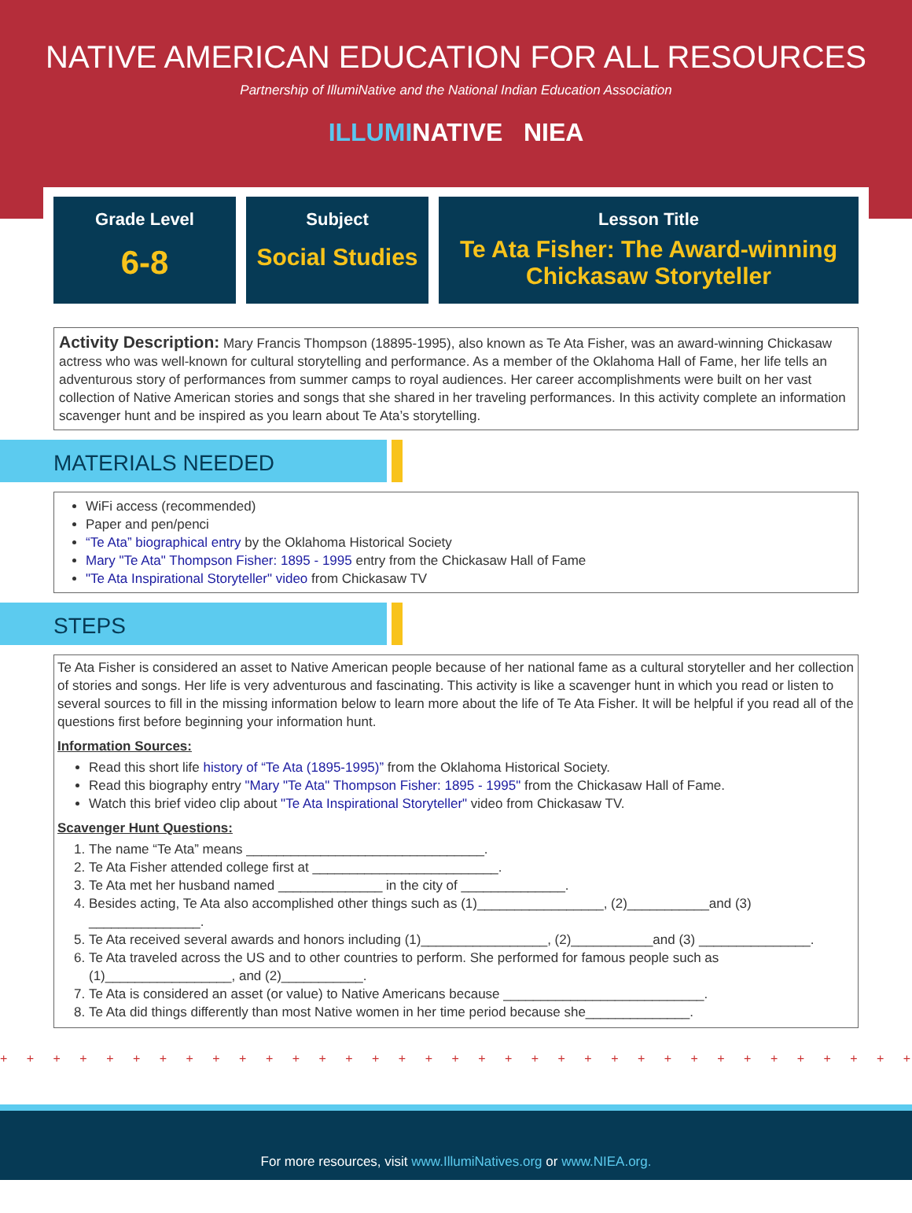NATIVE AMERICAN EDUCATION FOR ALL RESOURCES
Partnership of IllumiNative and the National Indian Education Association
ILLUMINATIVE NIEA
Grade Level
6-8
Subject
Social Studies
Lesson Title
Te Ata Fisher: The Award-winning Chickasaw Storyteller
Activity Description: Mary Francis Thompson (18895-1995), also known as Te Ata Fisher, was an award-winning Chickasaw actress who was well-known for cultural storytelling and performance. As a member of the Oklahoma Hall of Fame, her life tells an adventurous story of performances from summer camps to royal audiences. Her career accomplishments were built on her vast collection of Native American stories and songs that she shared in her traveling performances. In this activity complete an information scavenger hunt and be inspired as you learn about Te Ata’s storytelling.
MATERIALS NEEDED
WiFi access (recommended)
Paper and pen/penci
“Te Ata” biographical entry by the Oklahoma Historical Society
Mary "Te Ata" Thompson Fisher: 1895 - 1995 entry from the Chickasaw Hall of Fame
"Te Ata Inspirational Storyteller" video from Chickasaw TV
STEPS
Te Ata Fisher is considered an asset to Native American people because of her national fame as a cultural storyteller and her collection of stories and songs. Her life is very adventurous and fascinating. This activity is like a scavenger hunt in which you read or listen to several sources to fill in the missing information below to learn more about the life of Te Ata Fisher. It will be helpful if you read all of the questions first before beginning your information hunt.
Information Sources:
Read this short life history of “Te Ata (1895-1995)” from the Oklahoma Historical Society.
Read this biography entry "Mary "Te Ata" Thompson Fisher: 1895 - 1995" from the Chickasaw Hall of Fame.
Watch this brief video clip about "Te Ata Inspirational Storyteller" video from Chickasaw TV.
Scavenger Hunt Questions:
1. The name “Te Ata” means ________________________________.
2. Te Ata Fisher attended college first at _________________________.
3. Te Ata met her husband named ______________ in the city of ______________.
4. Besides acting, Te Ata also accomplished other things such as (1)_________________, (2)___________and (3) _______________.
5. Te Ata received several awards and honors including (1)_________________, (2)___________and (3) _______________.
6. Te Ata traveled across the US and to other countries to perform. She performed for famous people such as (1)_________________, and (2)___________.
7. Te Ata is considered an asset (or value) to Native Americans because ___________________________.
8. Te Ata did things differently than most Native women in her time period because she______________.
+ + + + + + + + + + + + + + + + + + + + + + + + + + + + + + + + + + + + + + + + + + + + + + + +
For more resources, visit www.IllumiNatives.org or www.NIEA.org.